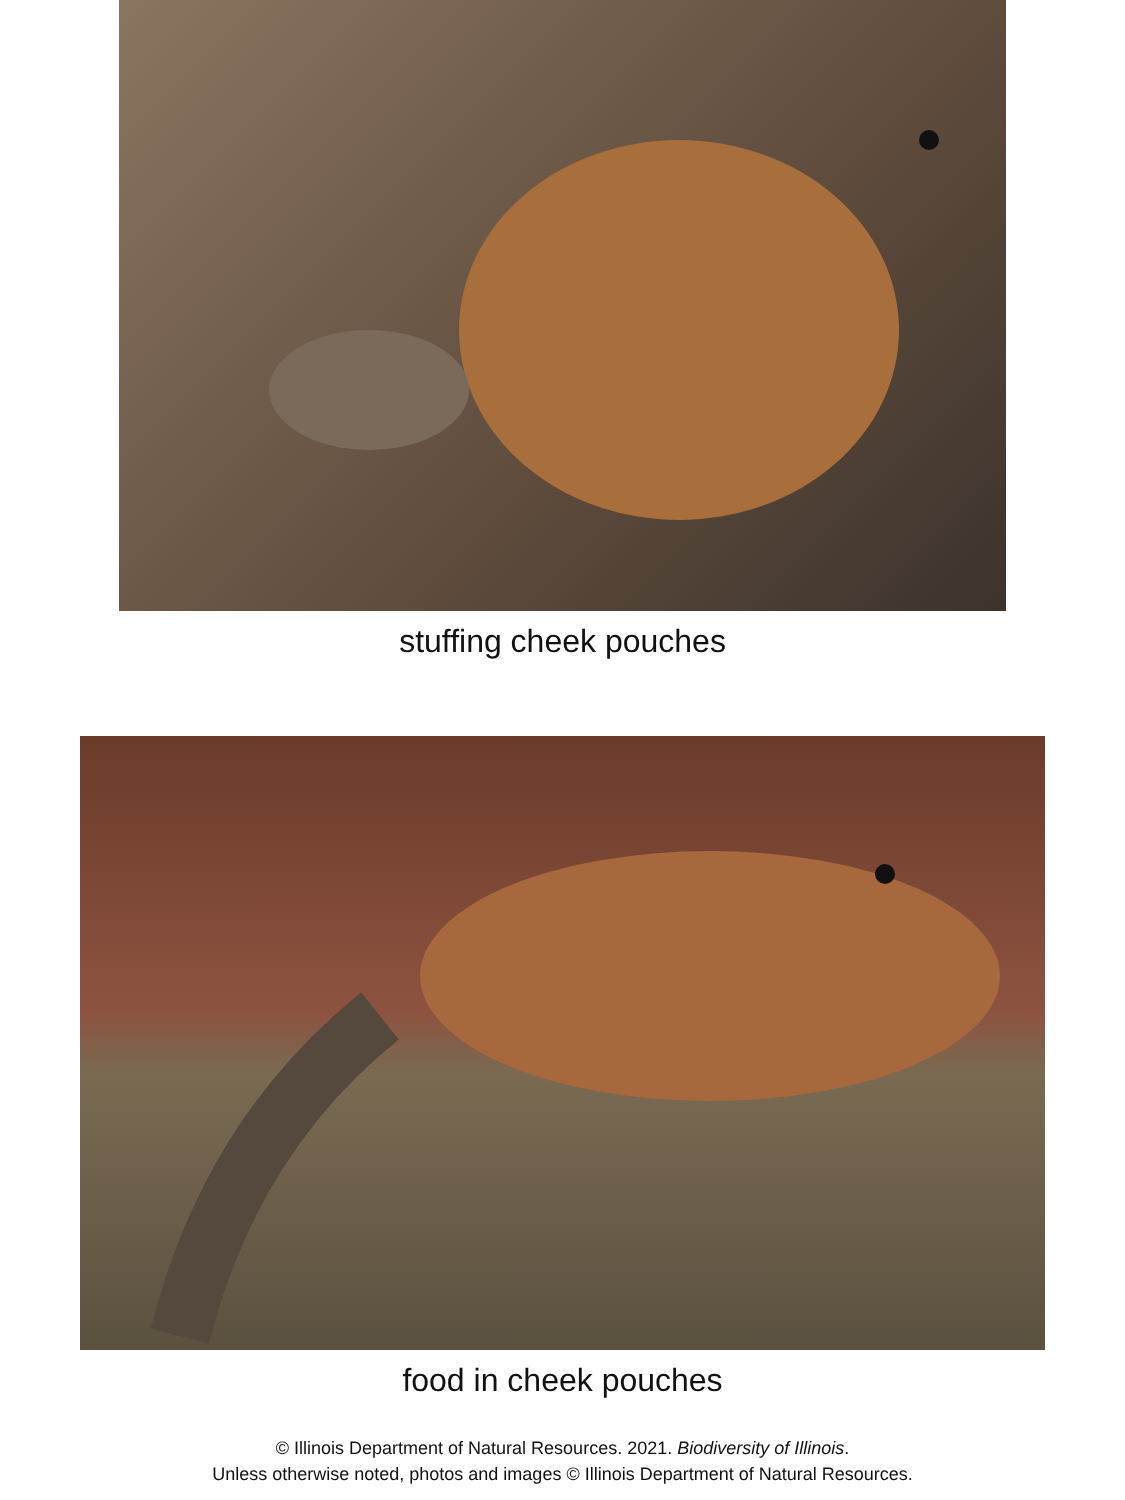stuffing cheek pouches
food in cheek pouches
© Illinois Department of Natural Resources. 2021. Biodiversity of Illinois.
Unless otherwise noted, photos and images © Illinois Department of Natural Resources.